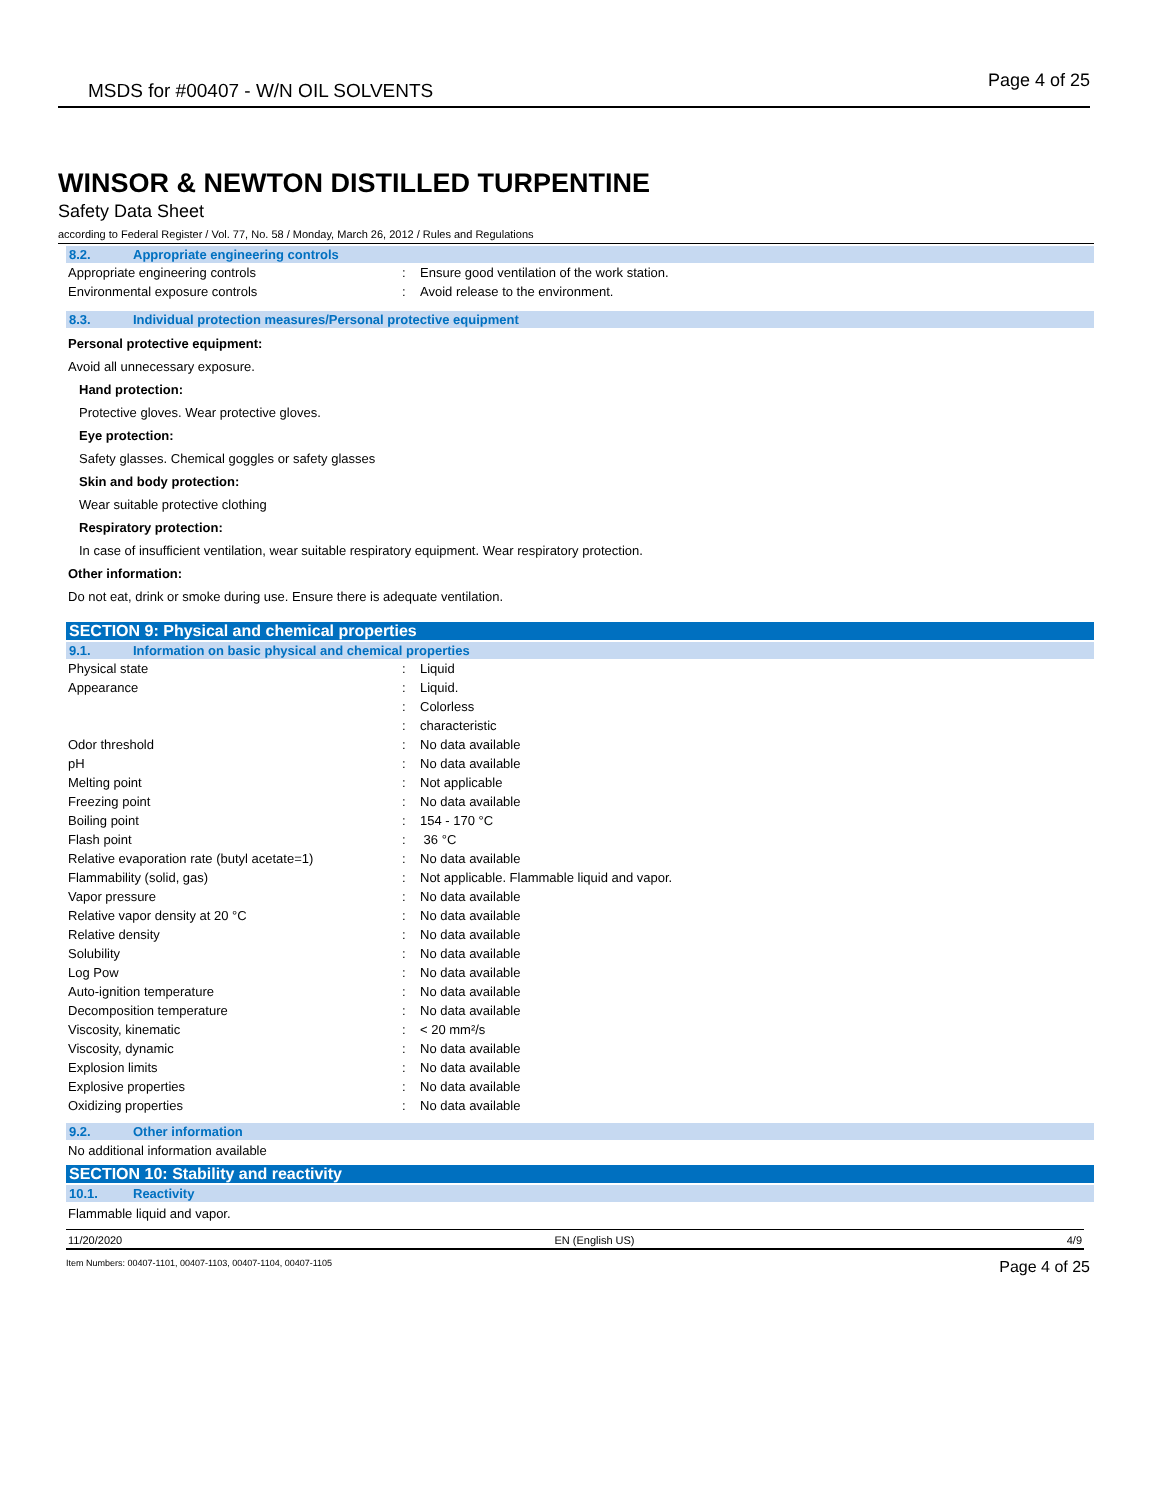MSDS for #00407 - W/N OIL SOLVENTS Page 4 of 25
WINSOR & NEWTON DISTILLED TURPENTINE
Safety Data Sheet
according to Federal Register / Vol. 77, No. 58 / Monday, March 26, 2012 / Rules and Regulations
8.2. Appropriate engineering controls
| Appropriate engineering controls | : | Ensure good ventilation of the work station. |
| Environmental exposure controls | : | Avoid release to the environment. |
8.3. Individual protection measures/Personal protective equipment
Personal protective equipment:
Avoid all unnecessary exposure.
Hand protection:
Protective gloves. Wear protective gloves.
Eye protection:
Safety glasses. Chemical goggles or safety glasses
Skin and body protection:
Wear suitable protective clothing
Respiratory protection:
In case of insufficient ventilation, wear suitable respiratory equipment. Wear respiratory protection.
Other information:
Do not eat, drink or smoke during use. Ensure there is adequate ventilation.
SECTION 9: Physical and chemical properties
9.1. Information on basic physical and chemical properties
| Physical state | : | Liquid |
| Appearance | : | Liquid. |
| | : | Colorless |
| | : | characteristic |
| Odor threshold | : | No data available |
| pH | : | No data available |
| Melting point | : | Not applicable |
| Freezing point | : | No data available |
| Boiling point | : | 154 - 170 °C |
| Flash point | : | 36 °C |
| Relative evaporation rate (butyl acetate=1) | : | No data available |
| Flammability (solid, gas) | : | Not applicable. Flammable liquid and vapor. |
| Vapor pressure | : | No data available |
| Relative vapor density at 20 °C | : | No data available |
| Relative density | : | No data available |
| Solubility | : | No data available |
| Log Pow | : | No data available |
| Auto-ignition temperature | : | No data available |
| Decomposition temperature | : | No data available |
| Viscosity, kinematic | : | < 20 mm²/s |
| Viscosity, dynamic | : | No data available |
| Explosion limits | : | No data available |
| Explosive properties | : | No data available |
| Oxidizing properties | : | No data available |
9.2. Other information
No additional information available
SECTION 10: Stability and reactivity
10.1. Reactivity
Flammable liquid and vapor.
11/20/2020 EN (English US) 4/9
Item Numbers: 00407-1101, 00407-1103, 00407-1104, 00407-1105 Page 4 of 25